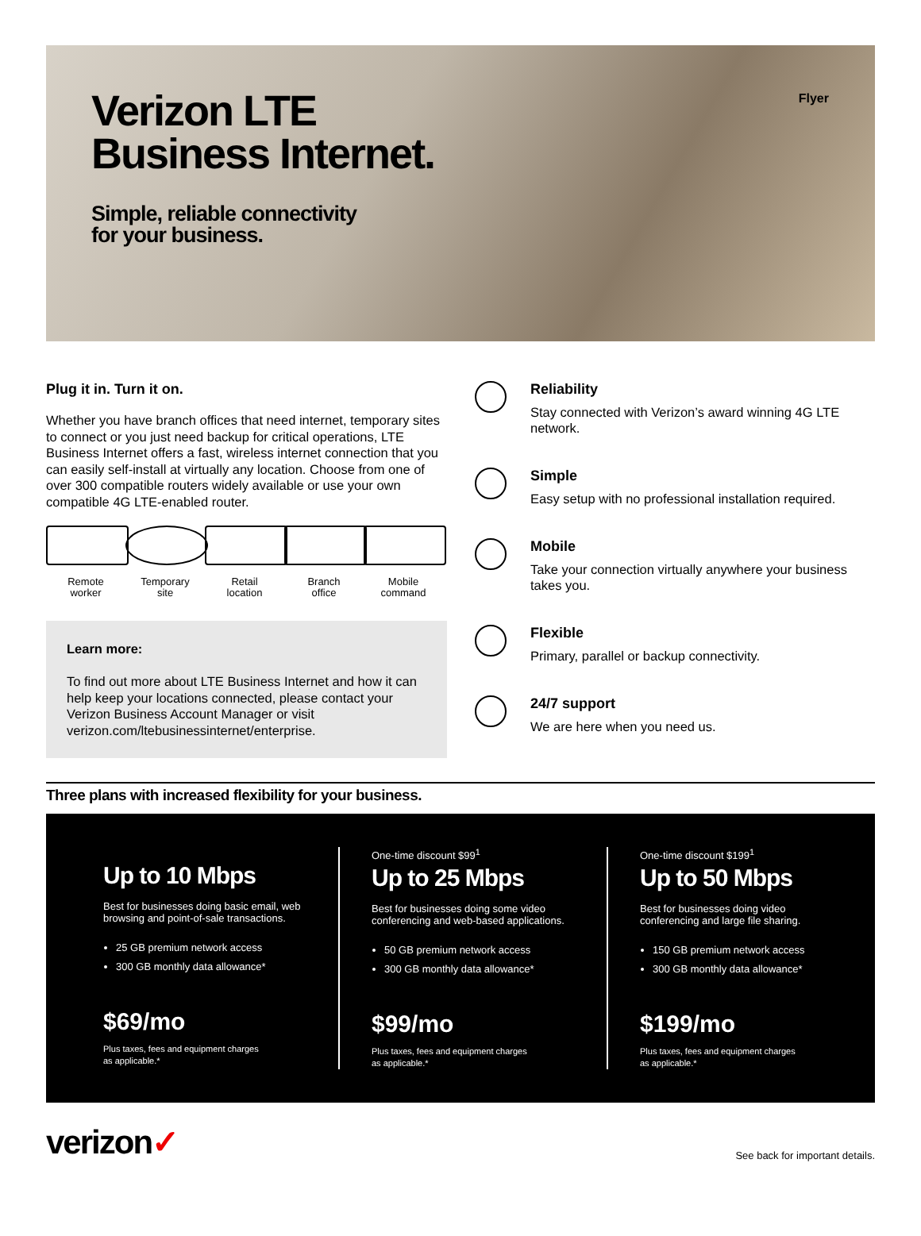Flyer
Verizon LTE
Business Internet.
Simple, reliable connectivity
for your business.
Plug it in. Turn it on.
Whether you have branch offices that need internet, temporary sites to connect or you just need backup for critical operations, LTE Business Internet offers a fast, wireless internet connection that you can easily self-install at virtually any location. Choose from one of over 300 compatible routers widely available or use your own compatible 4G LTE-enabled router.
Remote
worker
Temporary
site
Retail
location
Branch
office
Mobile
command
Learn more:
To find out more about LTE Business Internet and how it can help keep your locations connected, please contact your Verizon Business Account Manager or visit verizon.com/ltebusinessinternet/enterprise.
Reliability
Stay connected with Verizon’s award winning 4G LTE network.
Simple
Easy setup with no professional installation required.
Mobile
Take your connection virtually anywhere your business takes you.
Flexible
Primary, parallel or backup connectivity.
24/7 support
We are here when you need us.
Three plans with increased flexibility for your business.
Up to 10 Mbps
Best for businesses doing basic email, web browsing and point-of-sale transactions.
25 GB premium network access
300 GB monthly data allowance*
$69/mo
Plus taxes, fees and equipment charges
as applicable.*
One-time discount $99<sup>1</sup>
Up to 25 Mbps
Best for businesses doing some video conferencing and web-based applications.
50 GB premium network access
300 GB monthly data allowance*
$99/mo
Plus taxes, fees and equipment charges
as applicable.*
One-time discount $199<sup>1</sup>
Up to 50 Mbps
Best for businesses doing video conferencing and large file sharing.
150 GB premium network access
300 GB monthly data allowance*
$199/mo
Plus taxes, fees and equipment charges
as applicable.*
verizon✓
See back for important details.